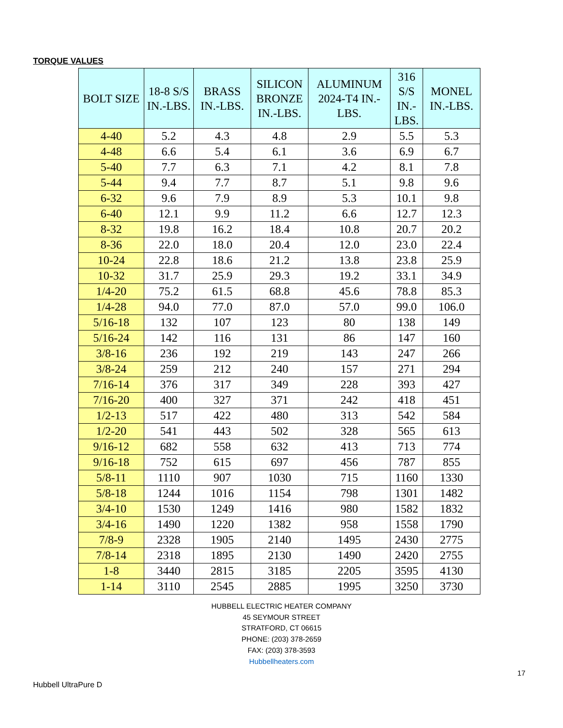TORQUE VALUES
| BOLT SIZE | 18-8 S/S IN.-LBS. | BRASS IN.-LBS. | SILICON BRONZE IN.-LBS. | ALUMINUM 2024-T4 IN.-LBS. | 316 S/S IN.- LBS. | MONEL IN.-LBS. |
| --- | --- | --- | --- | --- | --- | --- |
| 4-40 | 5.2 | 4.3 | 4.8 | 2.9 | 5.5 | 5.3 |
| 4-48 | 6.6 | 5.4 | 6.1 | 3.6 | 6.9 | 6.7 |
| 5-40 | 7.7 | 6.3 | 7.1 | 4.2 | 8.1 | 7.8 |
| 5-44 | 9.4 | 7.7 | 8.7 | 5.1 | 9.8 | 9.6 |
| 6-32 | 9.6 | 7.9 | 8.9 | 5.3 | 10.1 | 9.8 |
| 6-40 | 12.1 | 9.9 | 11.2 | 6.6 | 12.7 | 12.3 |
| 8-32 | 19.8 | 16.2 | 18.4 | 10.8 | 20.7 | 20.2 |
| 8-36 | 22.0 | 18.0 | 20.4 | 12.0 | 23.0 | 22.4 |
| 10-24 | 22.8 | 18.6 | 21.2 | 13.8 | 23.8 | 25.9 |
| 10-32 | 31.7 | 25.9 | 29.3 | 19.2 | 33.1 | 34.9 |
| 1/4-20 | 75.2 | 61.5 | 68.8 | 45.6 | 78.8 | 85.3 |
| 1/4-28 | 94.0 | 77.0 | 87.0 | 57.0 | 99.0 | 106.0 |
| 5/16-18 | 132 | 107 | 123 | 80 | 138 | 149 |
| 5/16-24 | 142 | 116 | 131 | 86 | 147 | 160 |
| 3/8-16 | 236 | 192 | 219 | 143 | 247 | 266 |
| 3/8-24 | 259 | 212 | 240 | 157 | 271 | 294 |
| 7/16-14 | 376 | 317 | 349 | 228 | 393 | 427 |
| 7/16-20 | 400 | 327 | 371 | 242 | 418 | 451 |
| 1/2-13 | 517 | 422 | 480 | 313 | 542 | 584 |
| 1/2-20 | 541 | 443 | 502 | 328 | 565 | 613 |
| 9/16-12 | 682 | 558 | 632 | 413 | 713 | 774 |
| 9/16-18 | 752 | 615 | 697 | 456 | 787 | 855 |
| 5/8-11 | 1110 | 907 | 1030 | 715 | 1160 | 1330 |
| 5/8-18 | 1244 | 1016 | 1154 | 798 | 1301 | 1482 |
| 3/4-10 | 1530 | 1249 | 1416 | 980 | 1582 | 1832 |
| 3/4-16 | 1490 | 1220 | 1382 | 958 | 1558 | 1790 |
| 7/8-9 | 2328 | 1905 | 2140 | 1495 | 2430 | 2775 |
| 7/8-14 | 2318 | 1895 | 2130 | 1490 | 2420 | 2755 |
| 1-8 | 3440 | 2815 | 3185 | 2205 | 3595 | 4130 |
| 1-14 | 3110 | 2545 | 2885 | 1995 | 3250 | 3730 |
HUBBELL ELECTRIC HEATER COMPANY
45 SEYMOUR STREET
STRATFORD, CT 06615
PHONE: (203) 378-2659
FAX: (203) 378-3593
Hubbellheaters.com
17
Hubbell UltraPure D